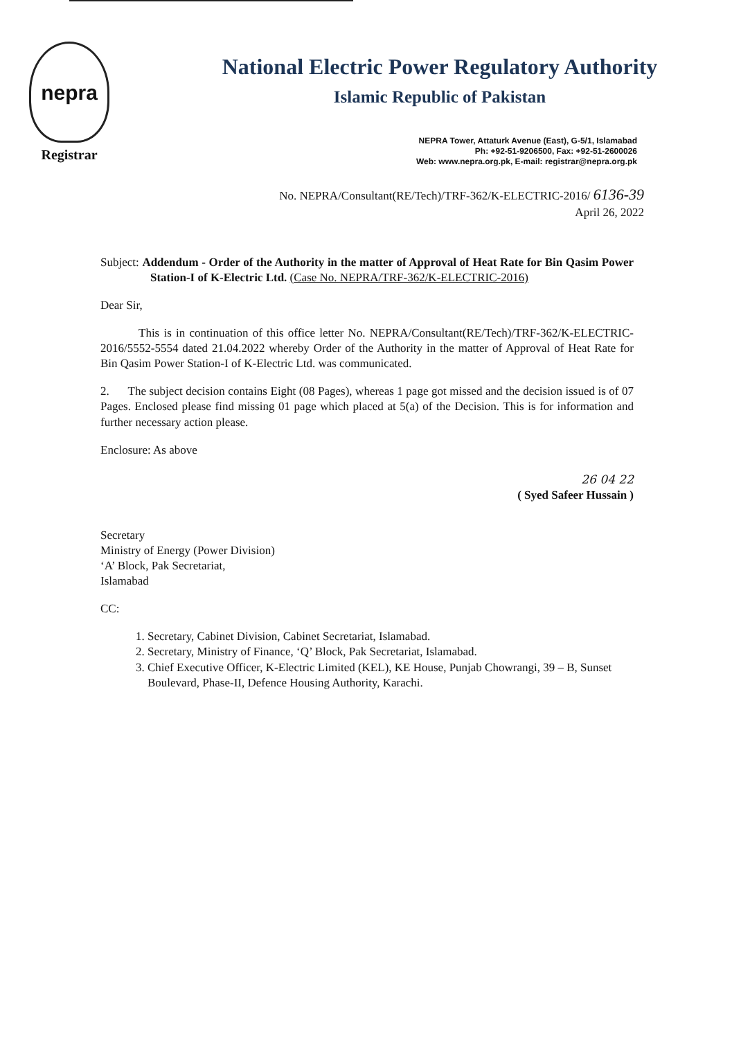nepra
Registrar
National Electric Power Regulatory Authority
Islamic Republic of Pakistan
NEPRA Tower, Attaturk Avenue (East), G-5/1, Islamabad
Ph: +92-51-9206500, Fax: +92-51-2600026
Web: www.nepra.org.pk, E-mail: registrar@nepra.org.pk
No. NEPRA/Consultant(RE/Tech)/TRF-362/K-ELECTRIC-2016/ 6136-39
April 26, 2022
Subject: Addendum - Order of the Authority in the matter of Approval of Heat Rate for Bin Qasim Power Station-I of K-Electric Ltd. (Case No. NEPRA/TRF-362/K-ELECTRIC-2016)
Dear Sir,
This is in continuation of this office letter No. NEPRA/Consultant(RE/Tech)/TRF-362/K-ELECTRIC-2016/5552-5554 dated 21.04.2022 whereby Order of the Authority in the matter of Approval of Heat Rate for Bin Qasim Power Station-I of K-Electric Ltd. was communicated.
2. The subject decision contains Eight (08 Pages), whereas 1 page got missed and the decision issued is of 07 Pages. Enclosed please find missing 01 page which placed at 5(a) of the Decision. This is for information and further necessary action please.
Enclosure: As above
26 04 22
( Syed Safeer Hussain )
Secretary
Ministry of Energy (Power Division)
‘A’ Block, Pak Secretariat,
Islamabad
CC:
1. Secretary, Cabinet Division, Cabinet Secretariat, Islamabad.
2. Secretary, Ministry of Finance, ‘Q’ Block, Pak Secretariat, Islamabad.
3. Chief Executive Officer, K-Electric Limited (KEL), KE House, Punjab Chowrangi, 39 – B, Sunset Boulevard, Phase-II, Defence Housing Authority, Karachi.